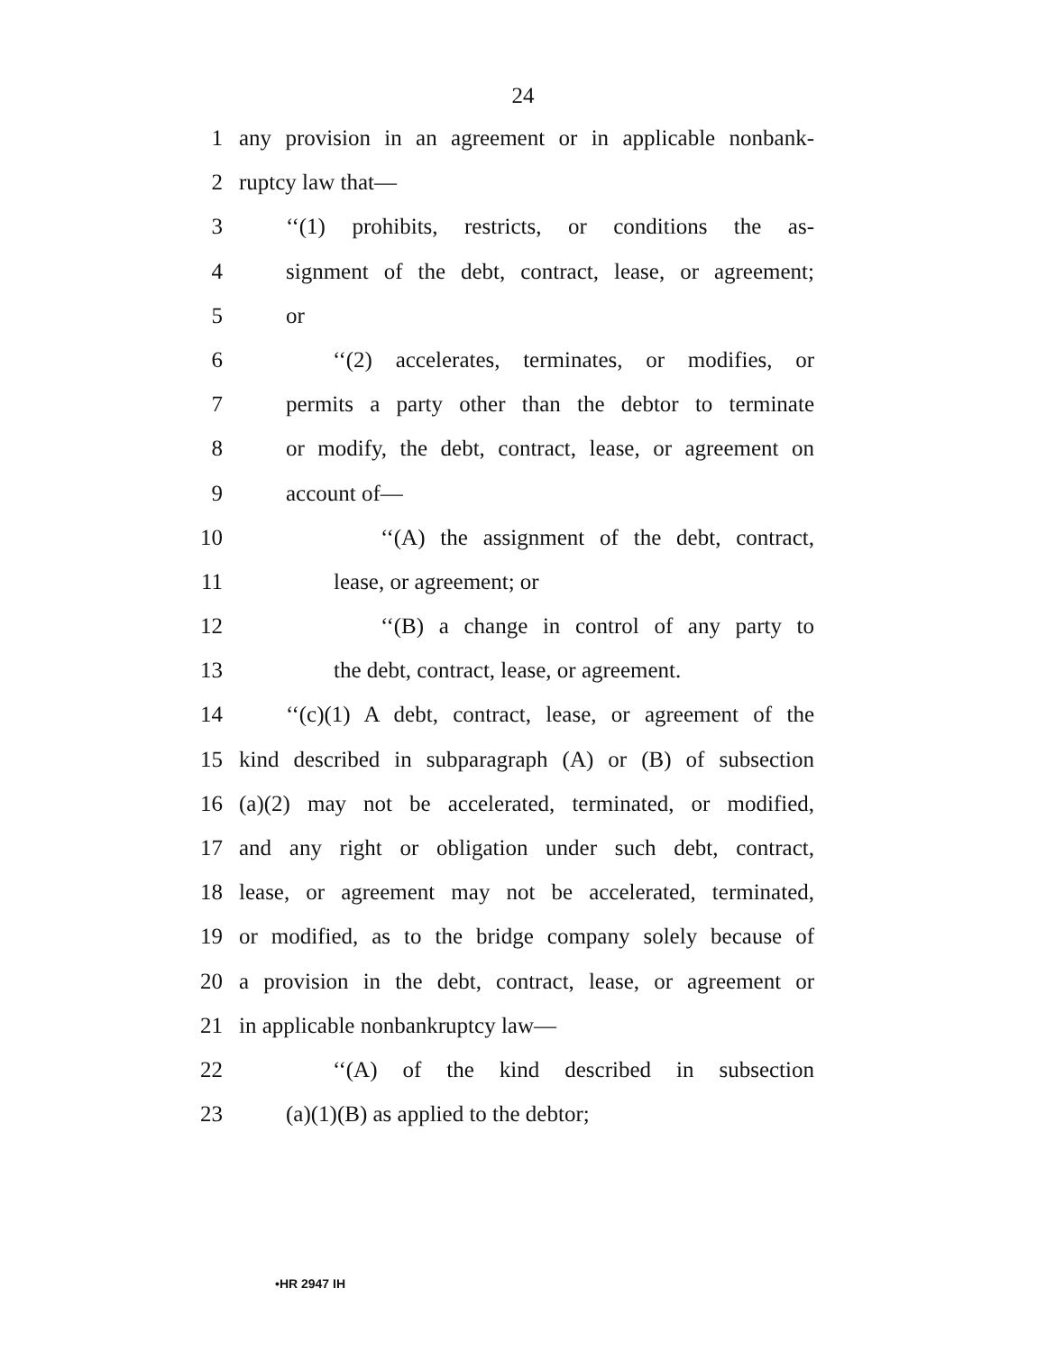24
1 any provision in an agreement or in applicable nonbank-
2 ruptcy law that—
3 ‘‘(1) prohibits, restricts, or conditions the as-
4 signment of the debt, contract, lease, or agreement;
5 or
6 ‘‘(2) accelerates, terminates, or modifies, or
7 permits a party other than the debtor to terminate
8 or modify, the debt, contract, lease, or agreement on
9 account of—
10 ‘‘(A) the assignment of the debt, contract,
11 lease, or agreement; or
12 ‘‘(B) a change in control of any party to
13 the debt, contract, lease, or agreement.
14 ‘‘(c)(1) A debt, contract, lease, or agreement of the
15 kind described in subparagraph (A) or (B) of subsection
16 (a)(2) may not be accelerated, terminated, or modified,
17 and any right or obligation under such debt, contract,
18 lease, or agreement may not be accelerated, terminated,
19 or modified, as to the bridge company solely because of
20 a provision in the debt, contract, lease, or agreement or
21 in applicable nonbankruptcy law—
22 ‘‘(A) of the kind described in subsection
23 (a)(1)(B) as applied to the debtor;
•HR 2947 IH